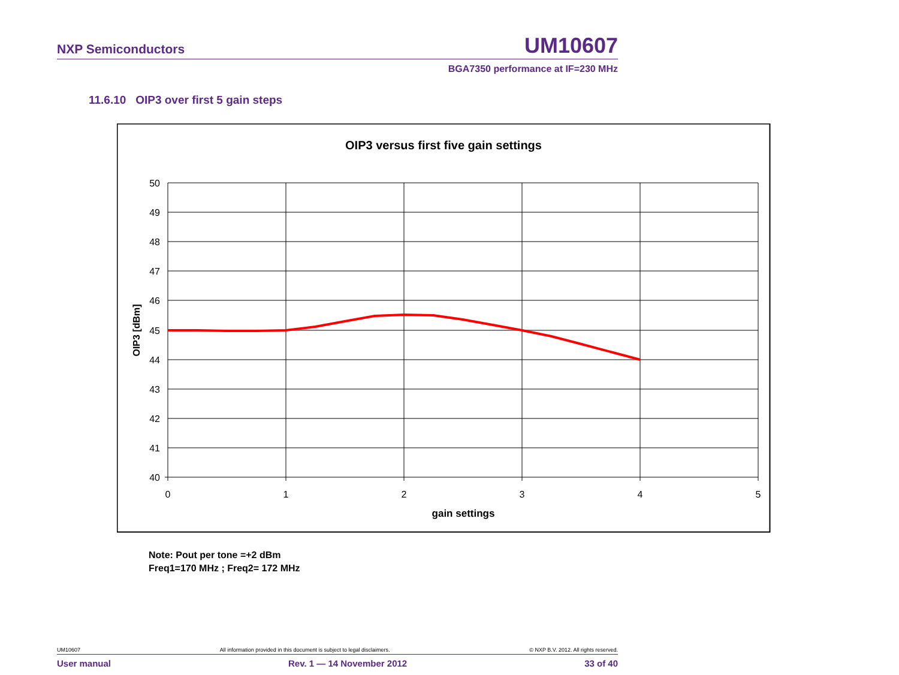NXP Semiconductors UM10607
BGA7350 performance at IF=230 MHz
11.6.10 OIP3 over first 5 gain steps
OIP3 versus first five gain settings
50
49
48
47
46
45
44
43
42
41
40
0
1
2
3
4
5
gain settings
OIP3 [dBm]
Note: Pout per tone =+2 dBm
Freq1=170 MHz ; Freq2= 172 MHz
UM10607 All information provided in this document is subject to legal disclaimers. © NXP B.V. 2012. All rights reserved.
User manual Rev. 1 — 14 November 2012 33 of 40